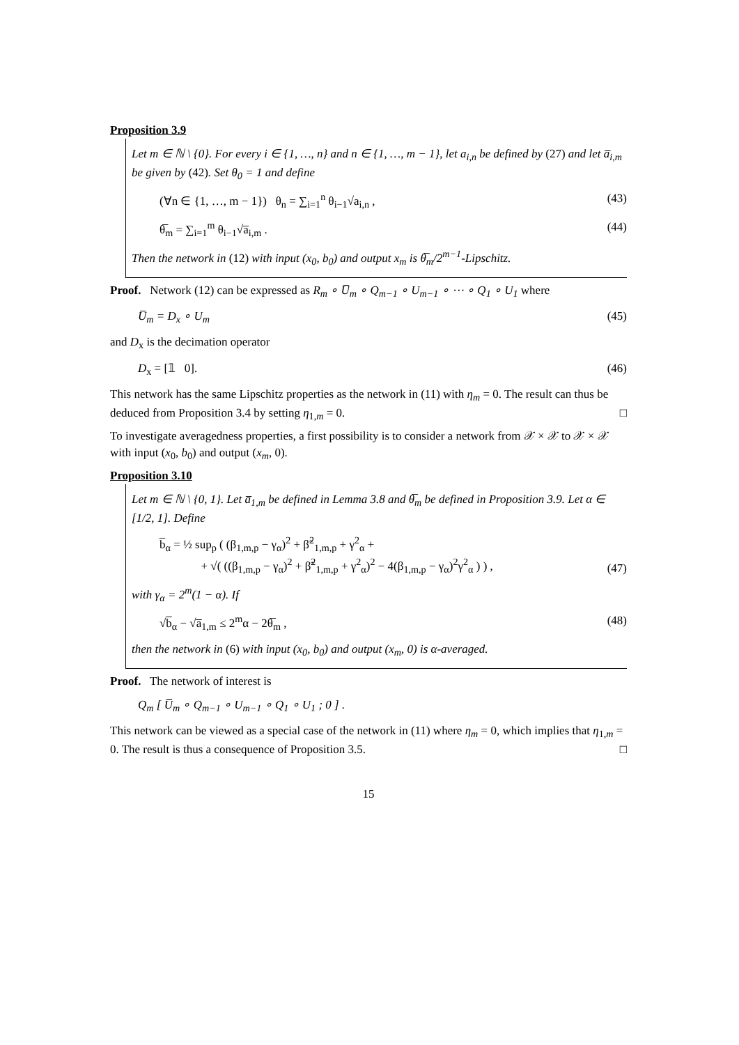Proposition 3.9
Let m ∈ ℕ \ {0}. For every i ∈ {1, …, n} and n ∈ {1, …, m − 1}, let a<sub>i,n</sub> be defined by (27) and let a̅<sub>i,m</sub> be given by (42). Set θ<sub>0</sub> = 1 and define
(∀n ∈ {1, …, m − 1}) θ<sub>n</sub> = ∑<sub>i=1</sub><sup>n</sup> θ<sub>i−1</sub>√a<sub>i,n</sub> , (43)
θ̅<sub>m</sub> = ∑<sub>i=1</sub><sup>m</sup> θ<sub>i−1</sub>√a̅<sub>i,m</sub> . (44)
Then the network in (12) with input (x<sub>0</sub>, b<sub>0</sub>) and output x<sub>m</sub> is θ̅<sub>m</sub>/2<sup>m−1</sup>-Lipschitz.
Proof. Network (12) can be expressed as R<sub>m</sub> ∘ U̅<sub>m</sub> ∘ Q<sub>m−1</sub> ∘ U<sub>m−1</sub> ∘ ⋯ ∘ Q<sub>1</sub> ∘ U<sub>1</sub> where
U̅<sub>m</sub> = D<sub>x</sub> ∘ U<sub>m</sub> (45)
and D<sub>x</sub> is the decimation operator
D<sub>x</sub> = [𝟙 0]. (46)
This network has the same Lipschitz properties as the network in (11) with η<sub>m</sub> = 0. The result can thus be deduced from Proposition 3.4 by setting η<sub>1,m</sub> = 0. □
To investigate averagedness properties, a first possibility is to consider a network from 𝒳 × 𝒳 to 𝒳 × 𝒳 with input (x<sub>0</sub>, b<sub>0</sub>) and output (x<sub>m</sub>, 0).
Proposition 3.10
Let m ∈ ℕ \ {0, 1}. Let a̅<sub>1,m</sub> be defined in Lemma 3.8 and θ̅<sub>m</sub> be defined in Proposition 3.9. Let α ∈ [1/2, 1]. Define
b̅<sub>α</sub> = ½ sup<sub>p</sub> ( (β<sub>1,m,p</sub> − γ<sub>α</sub>)<sup>2</sup> + β̃<sup>2</sup><sub>1,m,p</sub> + γ<sup>2</sup><sub>α</sub> +
+ √( ((β<sub>1,m,p</sub> − γ<sub>α</sub>)<sup>2</sup> + β̃<sup>2</sup><sub>1,m,p</sub> + γ<sup>2</sup><sub>α</sub>)<sup>2</sup> − 4(β<sub>1,m,p</sub> − γ<sub>α</sub>)<sup>2</sup>γ<sup>2</sup><sub>α</sub> ) ) , (47)
with γ<sub>α</sub> = 2<sup>m</sup>(1 − α). If
√b̅<sub>α</sub> − √a̅<sub>1,m</sub> ≤ 2<sup>m</sup>α − 2θ̅<sub>m</sub> , (48)
then the network in (6) with input (x<sub>0</sub>, b<sub>0</sub>) and output (x<sub>m</sub>, 0) is α-averaged.
Proof. The network of interest is
Q<sub>m</sub> [ U̅<sub>m</sub> ∘ Q<sub>m−1</sub> ∘ U<sub>m−1</sub> ∘ Q<sub>1</sub> ∘ U<sub>1</sub> ; 0 ] .
This network can be viewed as a special case of the network in (11) where η<sub>m</sub> = 0, which implies that η<sub>1,m</sub> = 0. The result is thus a consequence of Proposition 3.5. □
15